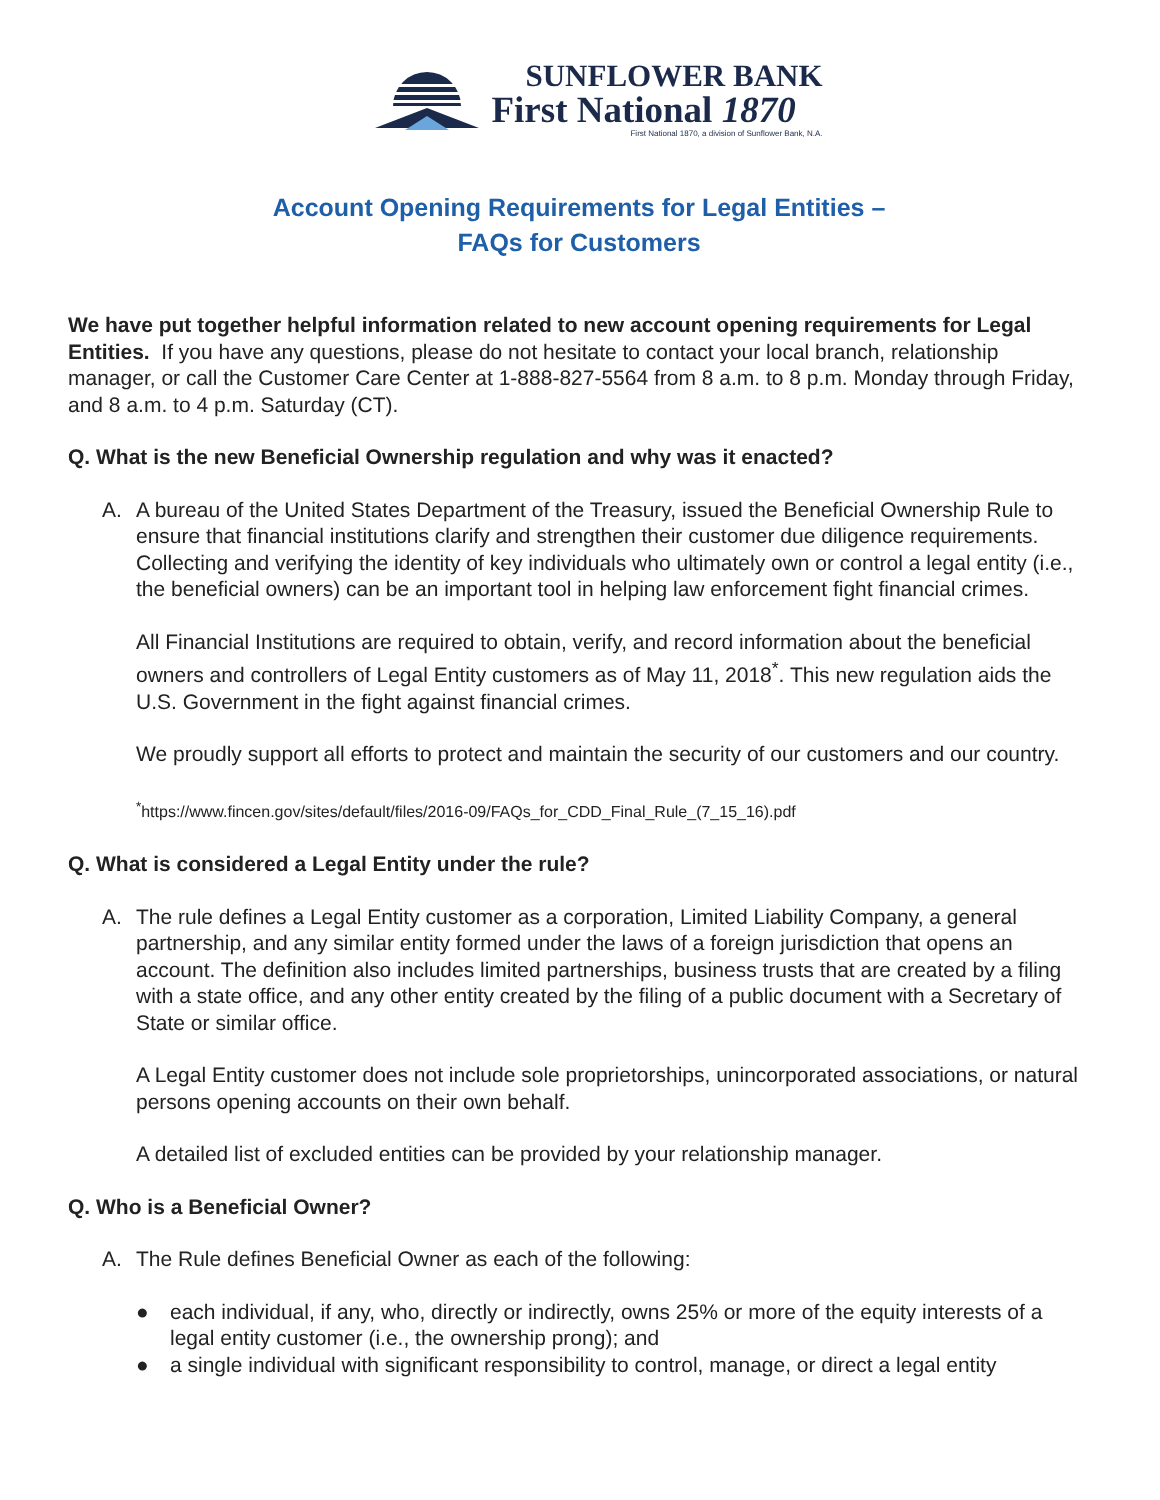SUNFLOWER BANK
First National 1870
First National 1870, a division of Sunflower Bank, N.A.
Account Opening Requirements for Legal Entities –
FAQs for Customers
We have put together helpful information related to new account opening requirements for Legal Entities. If you have any questions, please do not hesitate to contact your local branch, relationship manager, or call the Customer Care Center at 1-888-827-5564 from 8 a.m. to 8 p.m. Monday through Friday, and 8 a.m. to 4 p.m. Saturday (CT).
Q. What is the new Beneficial Ownership regulation and why was it enacted?
A. A bureau of the United States Department of the Treasury, issued the Beneficial Ownership Rule to ensure that financial institutions clarify and strengthen their customer due diligence requirements. Collecting and verifying the identity of key individuals who ultimately own or control a legal entity (i.e., the beneficial owners) can be an important tool in helping law enforcement fight financial crimes.
All Financial Institutions are required to obtain, verify, and record information about the beneficial owners and controllers of Legal Entity customers as of May 11, 2018<sup>*</sup>. This new regulation aids the U.S. Government in the fight against financial crimes.
We proudly support all efforts to protect and maintain the security of our customers and our country.
<sup>*</sup> https://www.fincen.gov/sites/default/files/2016-09/FAQs_for_CDD_Final_Rule_(7_15_16).pdf
Q. What is considered a Legal Entity under the rule?
A. The rule defines a Legal Entity customer as a corporation, Limited Liability Company, a general partnership, and any similar entity formed under the laws of a foreign jurisdiction that opens an account. The definition also includes limited partnerships, business trusts that are created by a filing with a state office, and any other entity created by the filing of a public document with a Secretary of State or similar office.
A Legal Entity customer does not include sole proprietorships, unincorporated associations, or natural persons opening accounts on their own behalf.
A detailed list of excluded entities can be provided by your relationship manager.
Q. Who is a Beneficial Owner?
A. The Rule defines Beneficial Owner as each of the following:
● each individual, if any, who, directly or indirectly, owns 25% or more of the equity interests of a legal entity customer (i.e., the ownership prong); and
● a single individual with significant responsibility to control, manage, or direct a legal entity